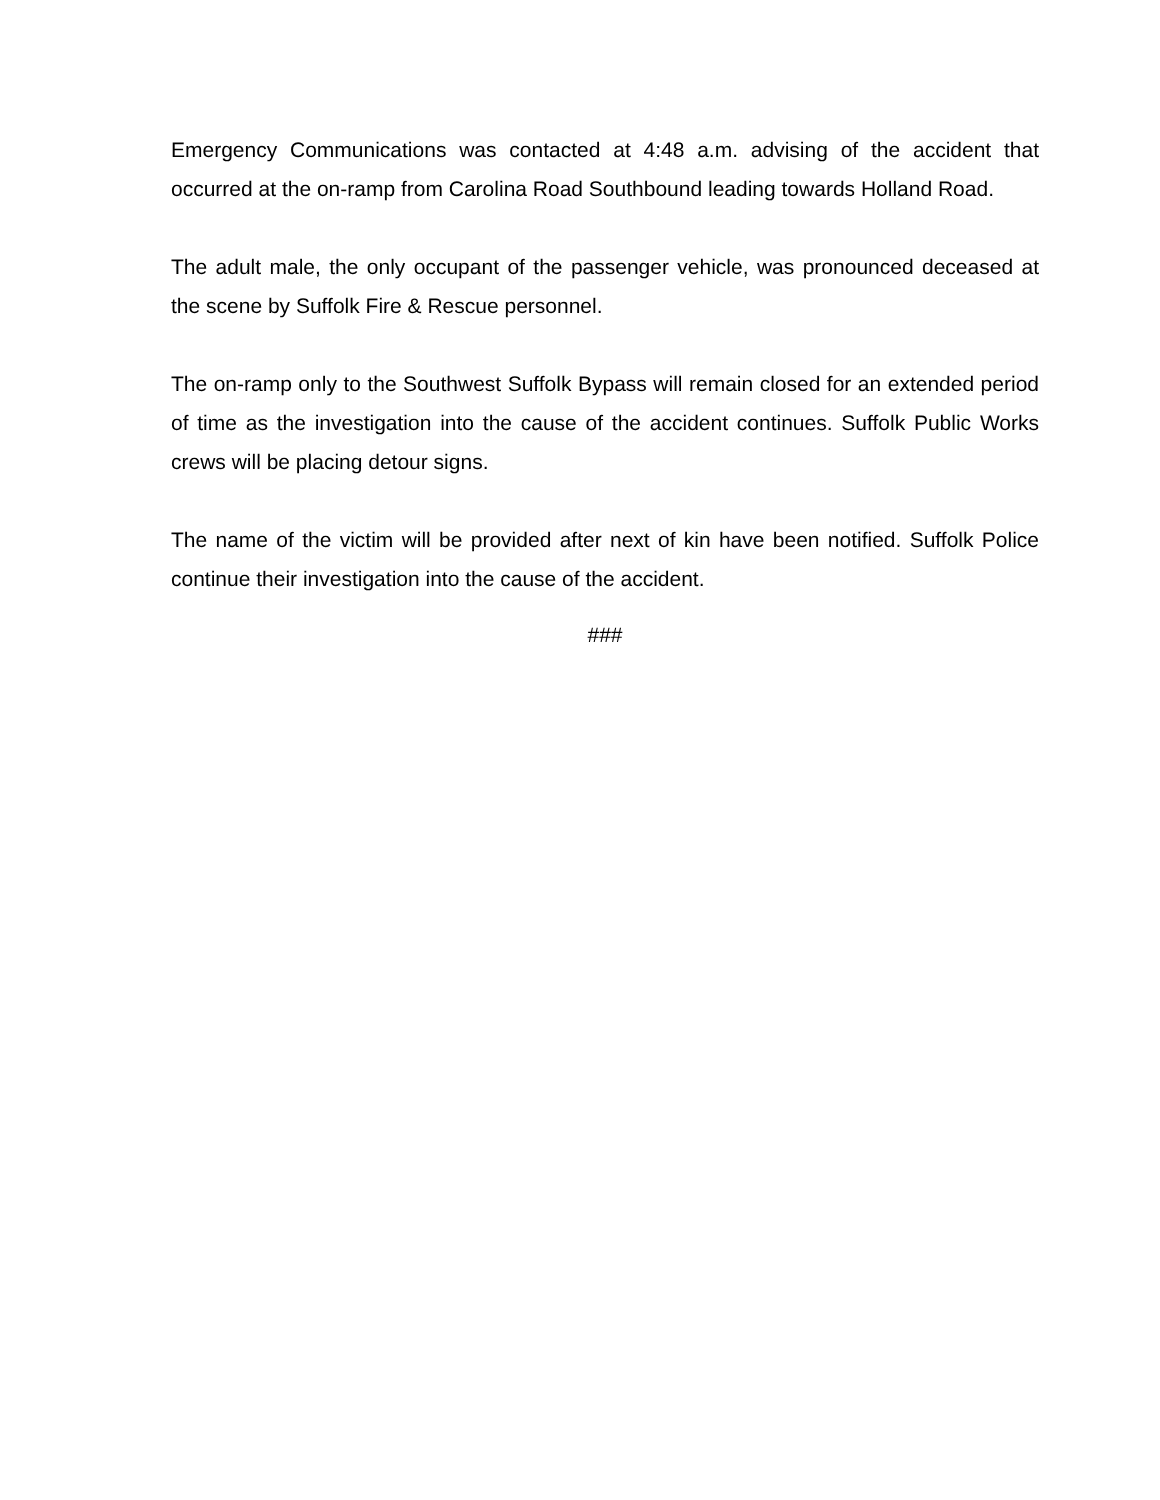Emergency Communications was contacted at 4:48 a.m. advising of the accident that occurred at the on-ramp from Carolina Road Southbound leading towards Holland Road.
The adult male, the only occupant of the passenger vehicle, was pronounced deceased at the scene by Suffolk Fire & Rescue personnel.
The on-ramp only to the Southwest Suffolk Bypass will remain closed for an extended period of time as the investigation into the cause of the accident continues. Suffolk Public Works crews will be placing detour signs.
The name of the victim will be provided after next of kin have been notified. Suffolk Police continue their investigation into the cause of the accident.
###